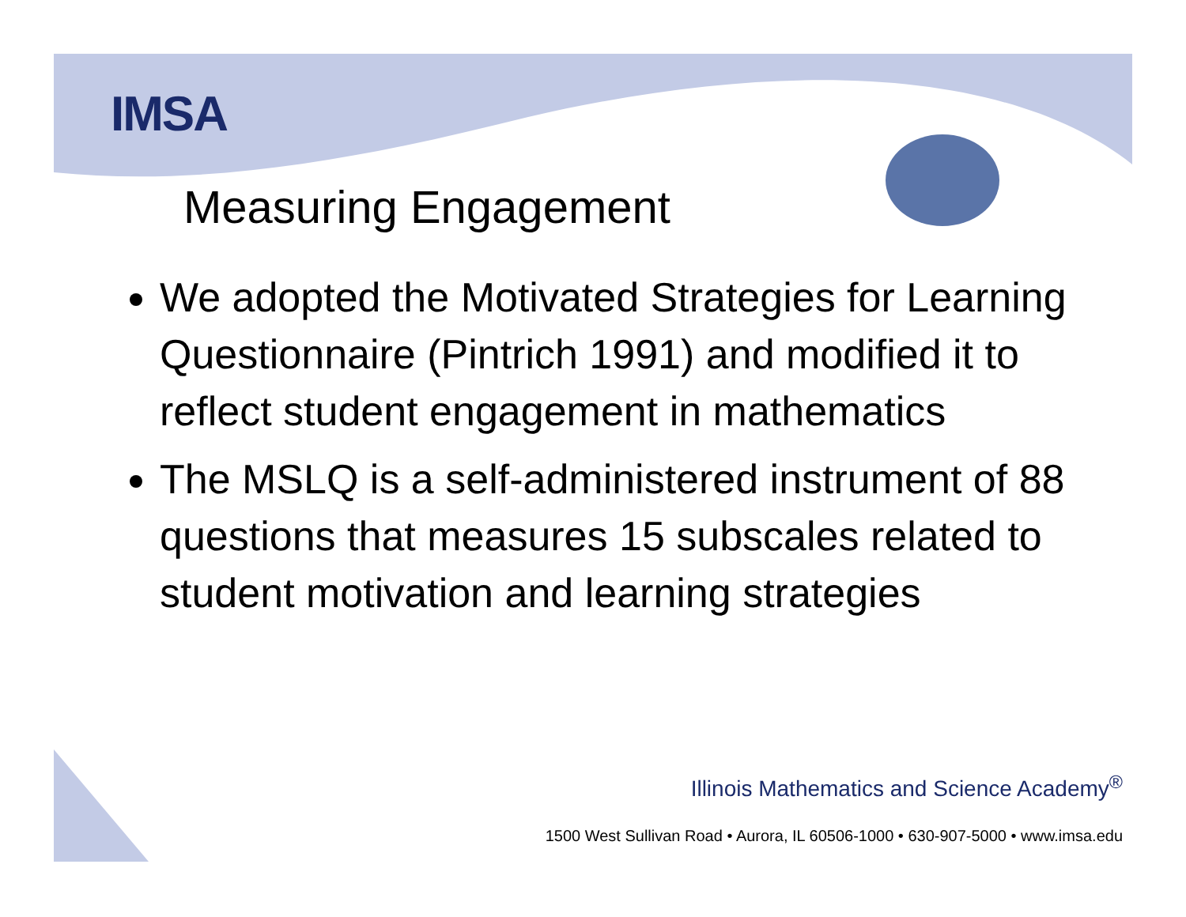IMSA
Measuring Engagement
We adopted the Motivated Strategies for Learning Questionnaire (Pintrich 1991) and modified it to reflect student engagement in mathematics
The MSLQ is a self-administered instrument of 88 questions that measures 15 subscales related to student motivation and learning strategies
Illinois Mathematics and Science Academy<sup>®</sup>
1500 West Sullivan Road • Aurora, IL 60506-1000 • 630-907-5000 • www.imsa.edu